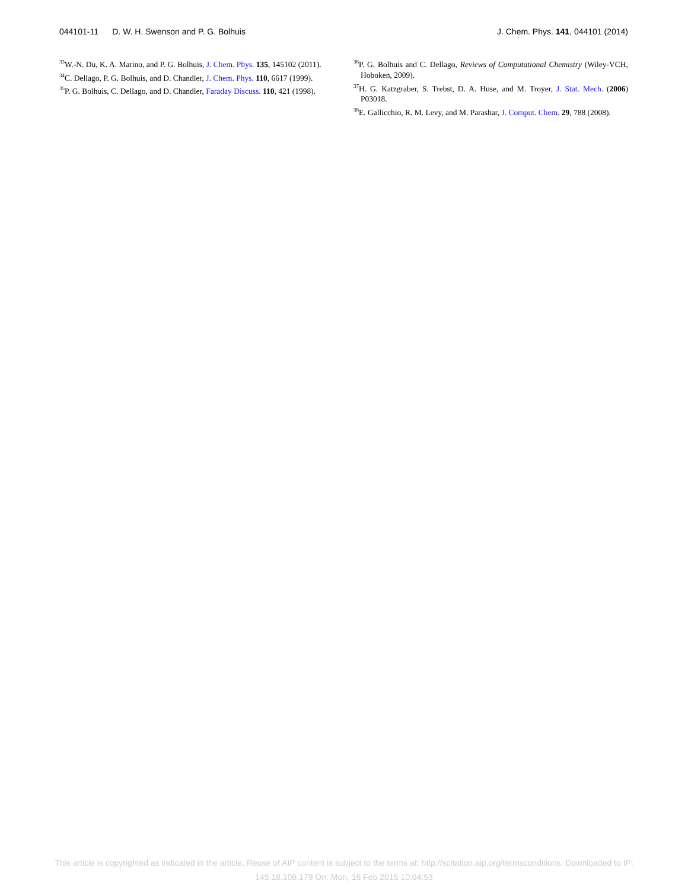044101-11 D. W. H. Swenson and P. G. Bolhuis J. Chem. Phys. 141, 044101 (2014)
<sup>33</sup> W.-N. Du, K. A. Marino, and P. G. Bolhuis, J. Chem. Phys. 135, 145102 (2011).
<sup>34</sup>C. Dellago, P. G. Bolhuis, and D. Chandler, J. Chem. Phys. 110, 6617 (1999).
<sup>35</sup>P. G. Bolhuis, C. Dellago, and D. Chandler, Faraday Discuss. 110, 421 (1998).
<sup>36</sup>P. G. Bolhuis and C. Dellago, Reviews of Computational Chemistry (Wiley-VCH, Hoboken, 2009).
<sup>37</sup>H. G. Katzgraber, S. Trebst, D. A. Huse, and M. Troyer, J. Stat. Mech. (2006) P03018.
<sup>38</sup> E. Gallicchio, R. M. Levy, and M. Parashar, J. Comput. Chem. 29, 788 (2008).
This article is copyrighted as indicated in the article. Reuse of AIP content is subject to the terms at: http://scitation.aip.org/termsconditions. Downloaded to IP:
145.18.108.179 On: Mon, 16 Feb 2015 10:04:53